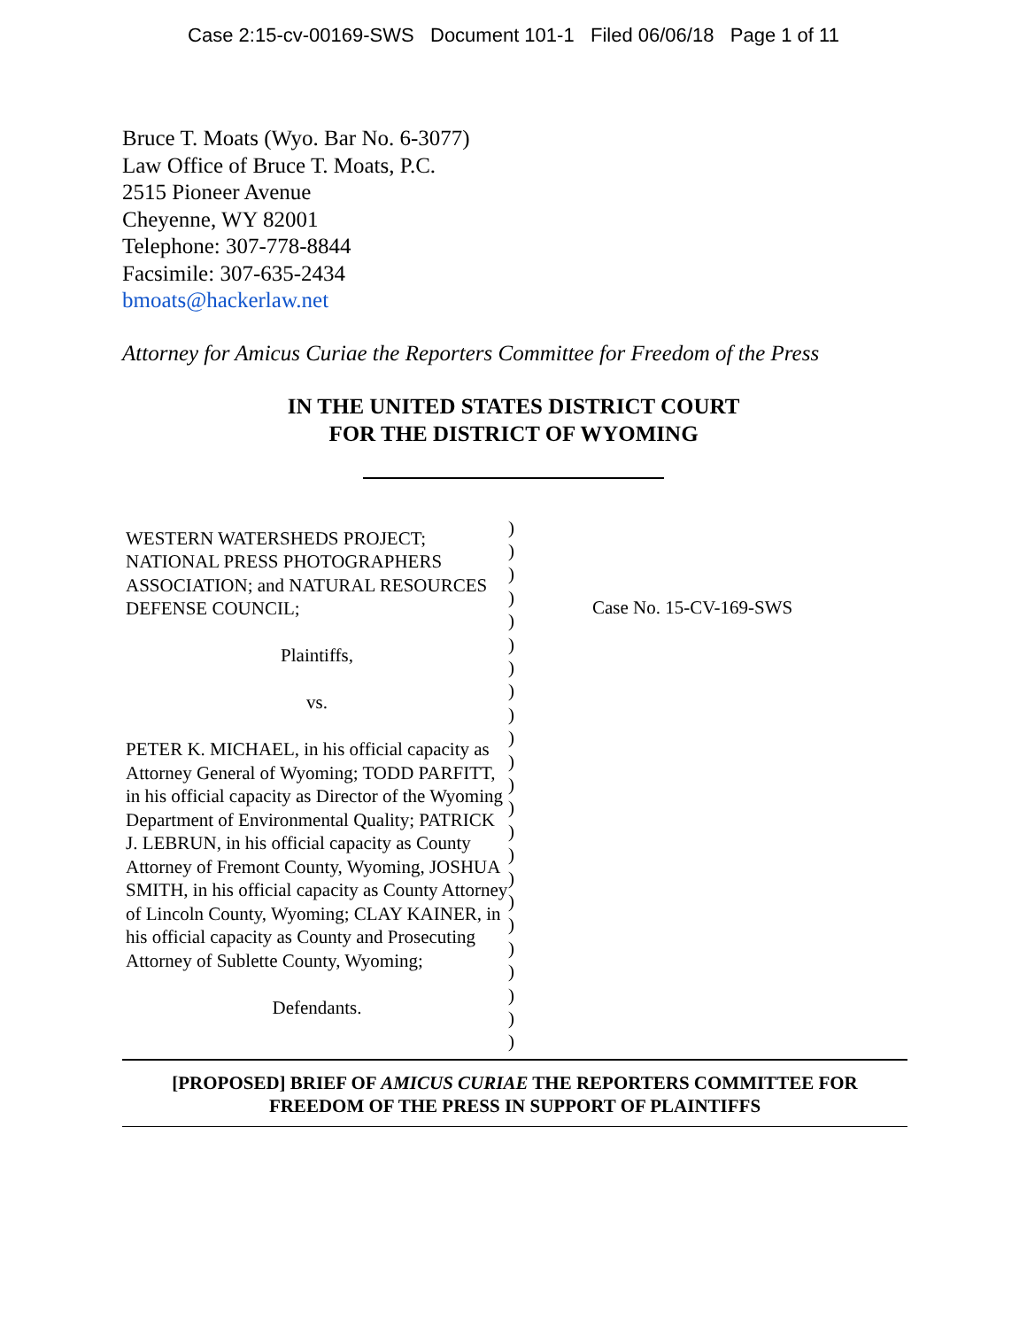Case 2:15-cv-00169-SWS Document 101-1 Filed 06/06/18 Page 1 of 11
Bruce T. Moats (Wyo. Bar No. 6-3077)
Law Office of Bruce T. Moats, P.C.
2515 Pioneer Avenue
Cheyenne, WY 82001
Telephone: 307-778-8844
Facsimile: 307-635-2434
bmoats@hackerlaw.net
Attorney for Amicus Curiae the Reporters Committee for Freedom of the Press
IN THE UNITED STATES DISTRICT COURT
FOR THE DISTRICT OF WYOMING
WESTERN WATERSHEDS PROJECT; NATIONAL PRESS PHOTOGRAPHERS ASSOCIATION; and NATURAL RESOURCES DEFENSE COUNCIL;
Plaintiffs,
vs.
PETER K. MICHAEL, in his official capacity as Attorney General of Wyoming; TODD PARFITT, in his official capacity as Director of the Wyoming Department of Environmental Quality; PATRICK J. LEBRUN, in his official capacity as County Attorney of Fremont County, Wyoming, JOSHUA SMITH, in his official capacity as County Attorney of Lincoln County, Wyoming; CLAY KAINER, in his official capacity as County and Prosecuting Attorney of Sublette County, Wyoming;
Defendants.
)
)
)
)
)
)
)
)
)
)
)
)
)
)
)
)
)
)
)
)
)
)
)
Case No. 15-CV-169-SWS
[PROPOSED] BRIEF OF AMICUS CURIAE THE REPORTERS COMMITTEE FOR
FREEDOM OF THE PRESS IN SUPPORT OF PLAINTIFFS